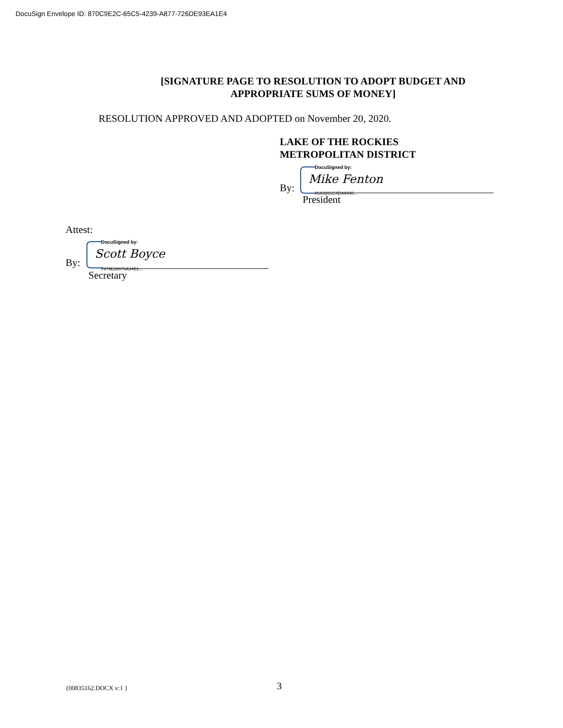DocuSign Envelope ID: 870C9E2C-65C5-4239-A877-726DE93EA1E4
[SIGNATURE PAGE TO RESOLUTION TO ADOPT BUDGET AND
APPROPRIATE SUMS OF MONEY]
RESOLUTION APPROVED AND ADOPTED on November 20, 2020.
LAKE OF THE ROCKIES
METROPOLITAN DISTRICT
DocuSigned by:
Mike Fenton
By: 06A3281C4DA9448...
President
Attest:
DocuSigned by:
Scott Boyce
By:
7479E20076A34B1...
Secretary
{00835162.DOCX v:1 } 3